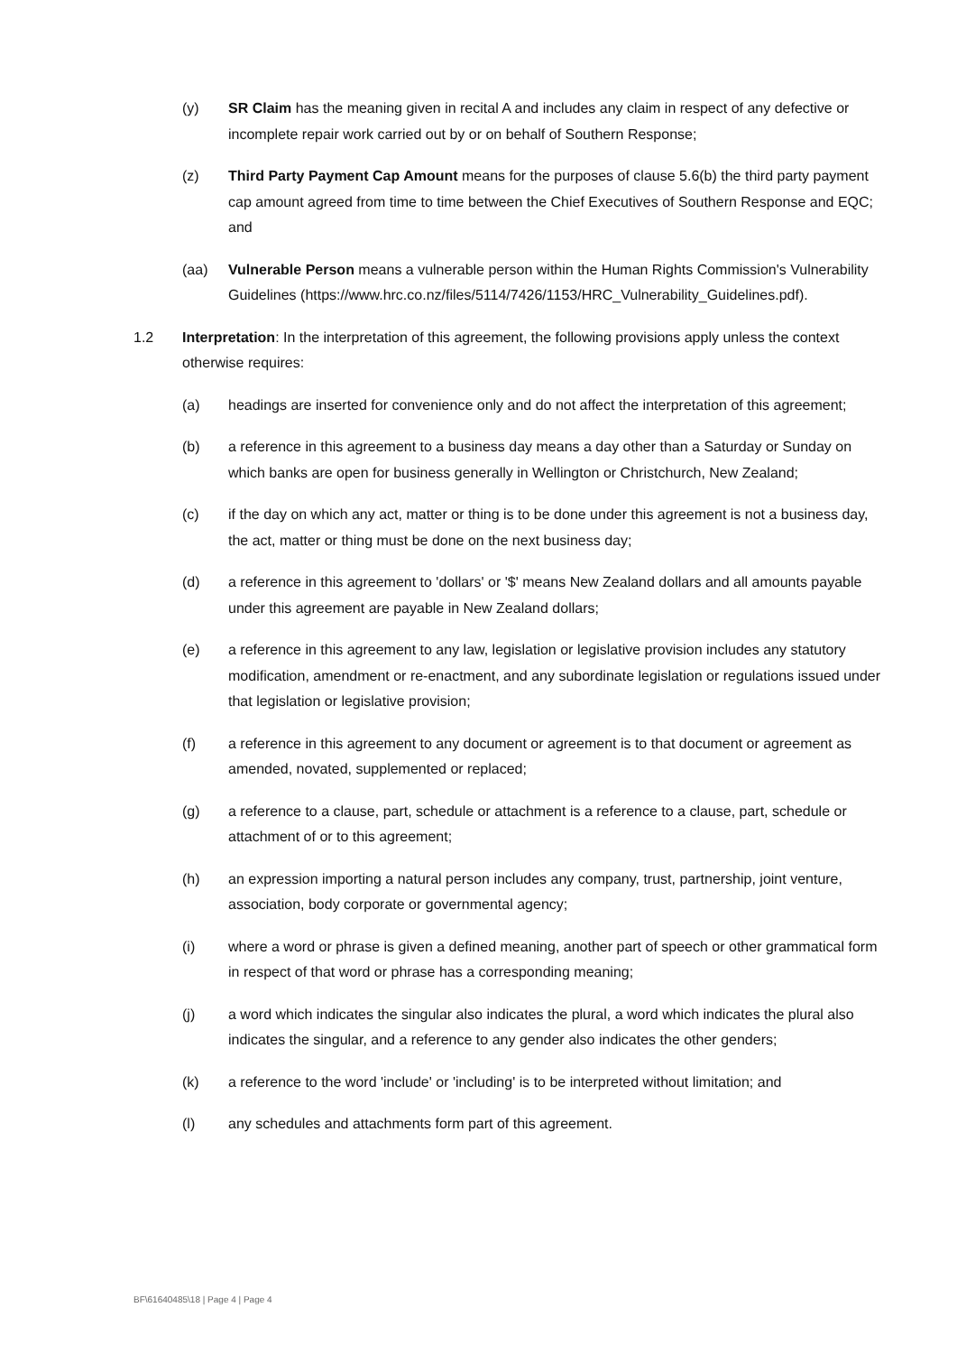(y) SR Claim has the meaning given in recital A and includes any claim in respect of any defective or incomplete repair work carried out by or on behalf of Southern Response;
(z) Third Party Payment Cap Amount means for the purposes of clause 5.6(b) the third party payment cap amount agreed from time to time between the Chief Executives of Southern Response and EQC; and
(aa) Vulnerable Person means a vulnerable person within the Human Rights Commission's Vulnerability Guidelines (https://www.hrc.co.nz/files/5114/7426/1153/HRC_Vulnerability_Guidelines.pdf).
1.2 Interpretation: In the interpretation of this agreement, the following provisions apply unless the context otherwise requires:
(a) headings are inserted for convenience only and do not affect the interpretation of this agreement;
(b) a reference in this agreement to a business day means a day other than a Saturday or Sunday on which banks are open for business generally in Wellington or Christchurch, New Zealand;
(c) if the day on which any act, matter or thing is to be done under this agreement is not a business day, the act, matter or thing must be done on the next business day;
(d) a reference in this agreement to 'dollars' or '$' means New Zealand dollars and all amounts payable under this agreement are payable in New Zealand dollars;
(e) a reference in this agreement to any law, legislation or legislative provision includes any statutory modification, amendment or re-enactment, and any subordinate legislation or regulations issued under that legislation or legislative provision;
(f) a reference in this agreement to any document or agreement is to that document or agreement as amended, novated, supplemented or replaced;
(g) a reference to a clause, part, schedule or attachment is a reference to a clause, part, schedule or attachment of or to this agreement;
(h) an expression importing a natural person includes any company, trust, partnership, joint venture, association, body corporate or governmental agency;
(i) where a word or phrase is given a defined meaning, another part of speech or other grammatical form in respect of that word or phrase has a corresponding meaning;
(j) a word which indicates the singular also indicates the plural, a word which indicates the plural also indicates the singular, and a reference to any gender also indicates the other genders;
(k) a reference to the word 'include' or 'including' is to be interpreted without limitation; and
(l) any schedules and attachments form part of this agreement.
BF\61640485\18 | Page 4 | Page 4